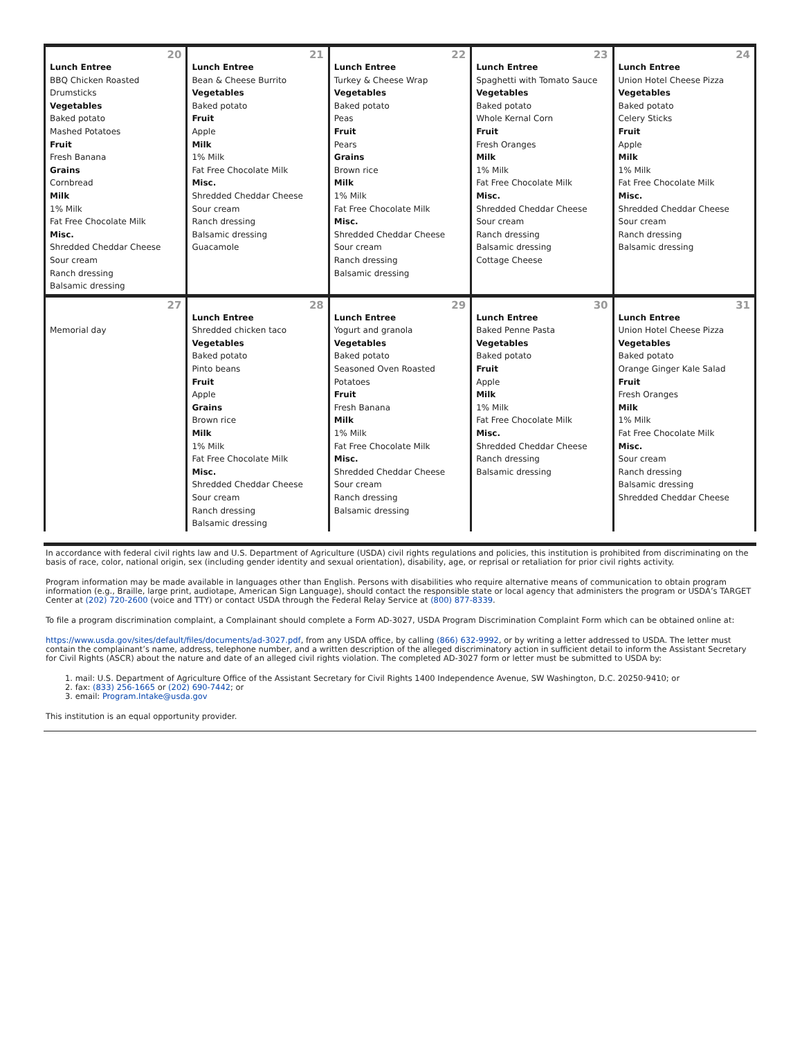| 20 Lunch Entree BBQ Chicken Roasted Drumsticks Vegetables Baked potato Mashed Potatoes Fruit Fresh Banana Grains Cornbread Milk 1% Milk Fat Free Chocolate Milk Misc. Shredded Cheddar Cheese Sour cream Ranch dressing Balsamic dressing | 21 Lunch Entree Bean & Cheese Burrito Vegetables Baked potato Fruit Apple Milk 1% Milk Fat Free Chocolate Milk Misc. Shredded Cheddar Cheese Sour cream Ranch dressing Balsamic dressing Guacamole | 22 Lunch Entree Turkey & Cheese Wrap Vegetables Baked potato Peas Fruit Pears Grains Brown rice Milk 1% Milk Fat Free Chocolate Milk Misc. Shredded Cheddar Cheese Sour cream Ranch dressing Balsamic dressing | 23 Lunch Entree Spaghetti with Tomato Sauce Vegetables Baked potato Whole Kernal Corn Fruit Fresh Oranges Milk 1% Milk Fat Free Chocolate Milk Misc. Shredded Cheddar Cheese Sour cream Ranch dressing Balsamic dressing Cottage Cheese | 24 Lunch Entree Union Hotel Cheese Pizza Vegetables Baked potato Celery Sticks Fruit Apple Milk 1% Milk Fat Free Chocolate Milk Misc. Shredded Cheddar Cheese Sour cream Ranch dressing Balsamic dressing |
| 27 Memorial day | 28 Lunch Entree Shredded chicken taco Vegetables Baked potato Pinto beans Fruit Apple Grains Brown rice Milk 1% Milk Fat Free Chocolate Milk Misc. Shredded Cheddar Cheese Sour cream Ranch dressing Balsamic dressing | 29 Lunch Entree Yogurt and granola Vegetables Baked potato Seasoned Oven Roasted Potatoes Fruit Fresh Banana Milk 1% Milk Fat Free Chocolate Milk Misc. Shredded Cheddar Cheese Sour cream Ranch dressing Balsamic dressing | 30 Lunch Entree Baked Penne Pasta Vegetables Baked potato Fruit Apple Milk 1% Milk Fat Free Chocolate Milk Misc. Shredded Cheddar Cheese Ranch dressing Balsamic dressing | 31 Lunch Entree Union Hotel Cheese Pizza Vegetables Baked potato Orange Ginger Kale Salad Fruit Fresh Oranges Milk 1% Milk Fat Free Chocolate Milk Misc. Sour cream Ranch dressing Balsamic dressing Shredded Cheddar Cheese |
In accordance with federal civil rights law and U.S. Department of Agriculture (USDA) civil rights regulations and policies, this institution is prohibited from discriminating on the basis of race, color, national origin, sex (including gender identity and sexual orientation), disability, age, or reprisal or retaliation for prior civil rights activity.
Program information may be made available in languages other than English. Persons with disabilities who require alternative means of communication to obtain program information (e.g., Braille, large print, audiotape, American Sign Language), should contact the responsible state or local agency that administers the program or USDA’s TARGET Center at (202) 720-2600 (voice and TTY) or contact USDA through the Federal Relay Service at (800) 877-8339.
To file a program discrimination complaint, a Complainant should complete a Form AD-3027, USDA Program Discrimination Complaint Form which can be obtained online at:
https://www.usda.gov/sites/default/files/documents/ad-3027.pdf, from any USDA office, by calling (866) 632-9992, or by writing a letter addressed to USDA. The letter must contain the complainant’s name, address, telephone number, and a written description of the alleged discriminatory action in sufficient detail to inform the Assistant Secretary for Civil Rights (ASCR) about the nature and date of an alleged civil rights violation. The completed AD-3027 form or letter must be submitted to USDA by:
1. mail: U.S. Department of Agriculture Office of the Assistant Secretary for Civil Rights 1400 Independence Avenue, SW Washington, D.C. 20250-9410; or
2. fax: (833) 256-1665 or (202) 690-7442; or
3. email: Program.Intake@usda.gov
This institution is an equal opportunity provider.